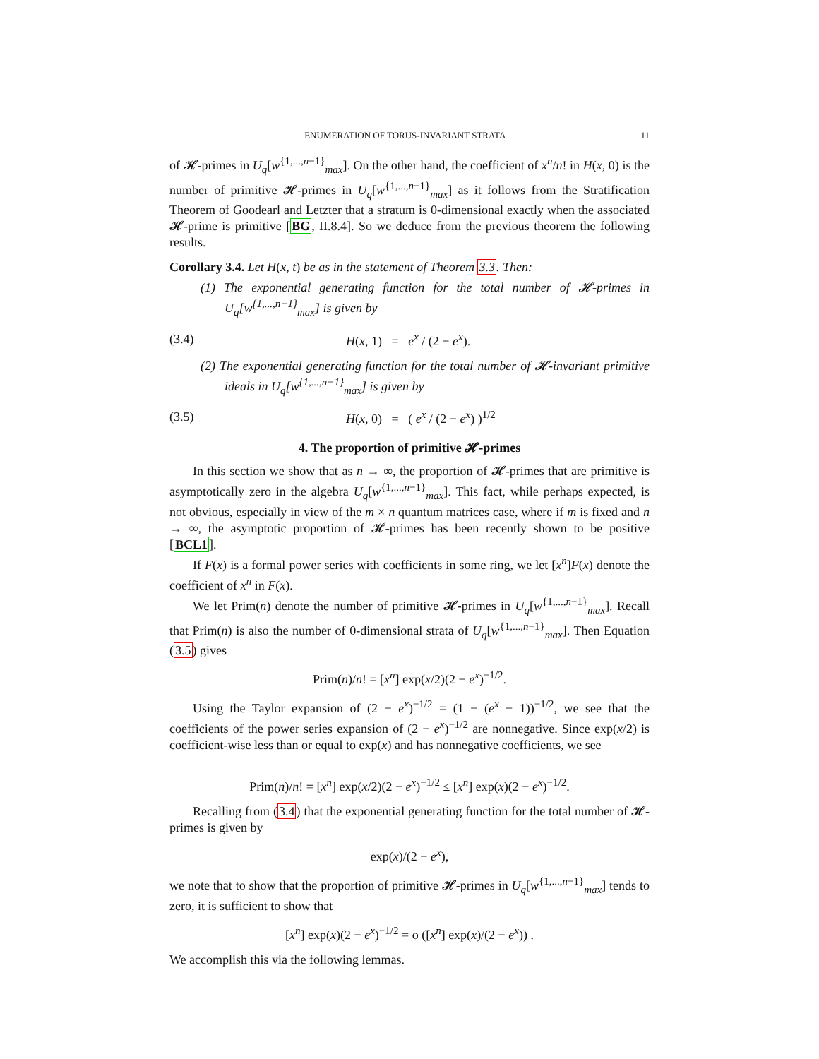ENUMERATION OF TORUS-INVARIANT STRATA 11
of 𝓗-primes in U<sub>q</sub>[w<sup>{1,...,n−1}</sup><sub>max</sub>]. On the other hand, the coefficient of x<sup>n</sup>/n! in H(x, 0) is the number of primitive 𝓗-primes in U<sub>q</sub>[w<sup>{1,...,n−1}</sup><sub>max</sub>] as it follows from the Stratification Theorem of Goodearl and Letzter that a stratum is 0-dimensional exactly when the associated 𝓗-prime is primitive [BG, II.8.4]. So we deduce from the previous theorem the following results.
Corollary 3.4. Let H(x, t) be as in the statement of Theorem 3.3. Then:
(1) The exponential generating function for the total number of 𝓗-primes in U<sub>q</sub>[w<sup>{1,...,n−1}</sup><sub>max</sub>] is given by
(3.4) H(x, 1) = e<sup>x</sup> / (2 − e<sup>x</sup>).
(2) The exponential generating function for the total number of 𝓗-invariant primitive ideals in U<sub>q</sub>[w<sup>{1,...,n−1}</sup><sub>max</sub>] is given by
(3.5) H(x, 0) = ( e<sup>x</sup> / (2 − e<sup>x</sup>) )<sup>1/2</sup>
4. The proportion of primitive 𝓗-primes
In this section we show that as n → ∞, the proportion of 𝓗-primes that are primitive is asymptotically zero in the algebra U<sub>q</sub>[w<sup>{1,...,n−1}</sup><sub>max</sub>]. This fact, while perhaps expected, is not obvious, especially in view of the m × n quantum matrices case, where if m is fixed and n → ∞, the asymptotic proportion of 𝓗-primes has been recently shown to be positive [BCL1].
If F(x) is a formal power series with coefficients in some ring, we let [x<sup>n</sup>]F(x) denote the coefficient of x<sup>n</sup> in F(x).
We let Prim(n) denote the number of primitive 𝓗-primes in U<sub>q</sub>[w<sup>{1,...,n−1}</sup><sub>max</sub>]. Recall that Prim(n) is also the number of 0-dimensional strata of U<sub>q</sub>[w<sup>{1,...,n−1}</sup><sub>max</sub>]. Then Equation (3.5) gives
Prim(n)/n! = [x<sup>n</sup>] exp(x/2)(2 − e<sup>x</sup>)<sup>−1/2</sup>.
Using the Taylor expansion of (2 − e<sup>x</sup>)<sup>−1/2</sup> = (1 − (e<sup>x</sup> − 1))<sup>−1/2</sup>, we see that the coefficients of the power series expansion of (2 − e<sup>x</sup>)<sup>−1/2</sup> are nonnegative. Since exp(x/2) is coefficient-wise less than or equal to exp(x) and has nonnegative coefficients, we see
Prim(n)/n! = [x<sup>n</sup>] exp(x/2)(2 − e<sup>x</sup>)<sup>−1/2</sup> ≤ [x<sup>n</sup>] exp(x)(2 − e<sup>x</sup>)<sup>−1/2</sup>.
Recalling from (3.4) that the exponential generating function for the total number of 𝓗-primes is given by
exp(x)/(2 − e<sup>x</sup>),
we note that to show that the proportion of primitive 𝓗-primes in U<sub>q</sub>[w<sup>{1,...,n−1}</sup><sub>max</sub>] tends to zero, it is sufficient to show that
[x<sup>n</sup>] exp(x)(2 − e<sup>x</sup>)<sup>−1/2</sup> = o ([x<sup>n</sup>] exp(x)/(2 − e<sup>x</sup>)) .
We accomplish this via the following lemmas.